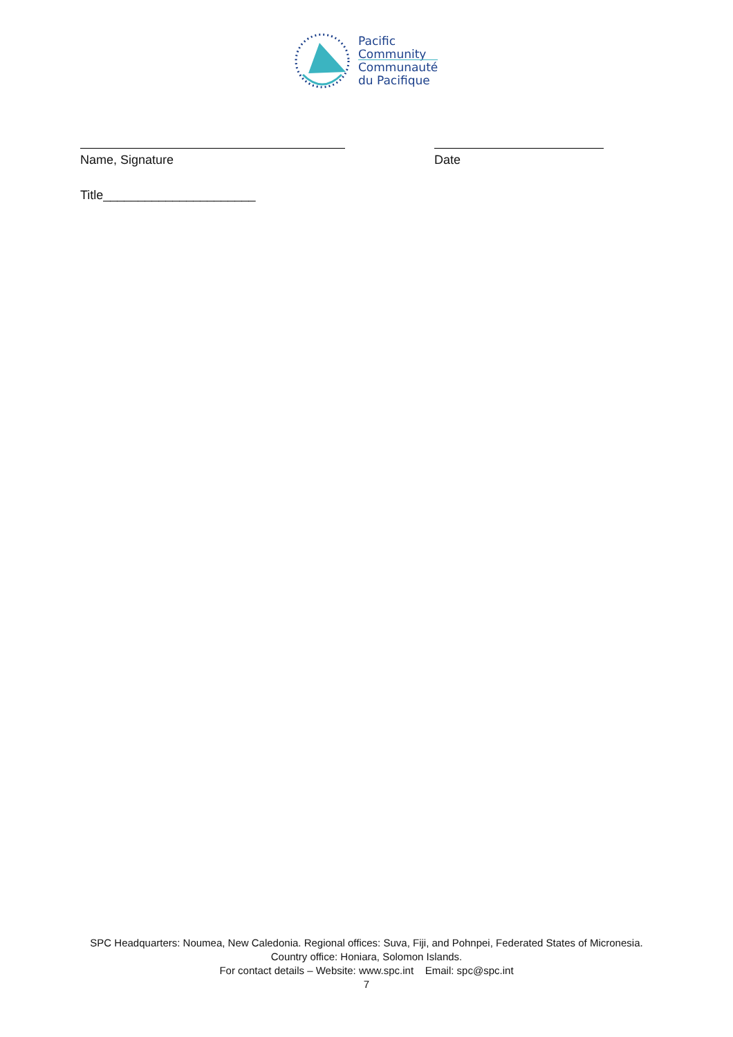Pacific
Community
Communauté
du Pacifique
Name, Signature Date
Title______________________
SPC Headquarters: Noumea, New Caledonia. Regional offices: Suva, Fiji, and Pohnpei, Federated States of Micronesia.
Country office: Honiara, Solomon Islands.
For contact details – Website: www.spc.int Email: spc@spc.int
7